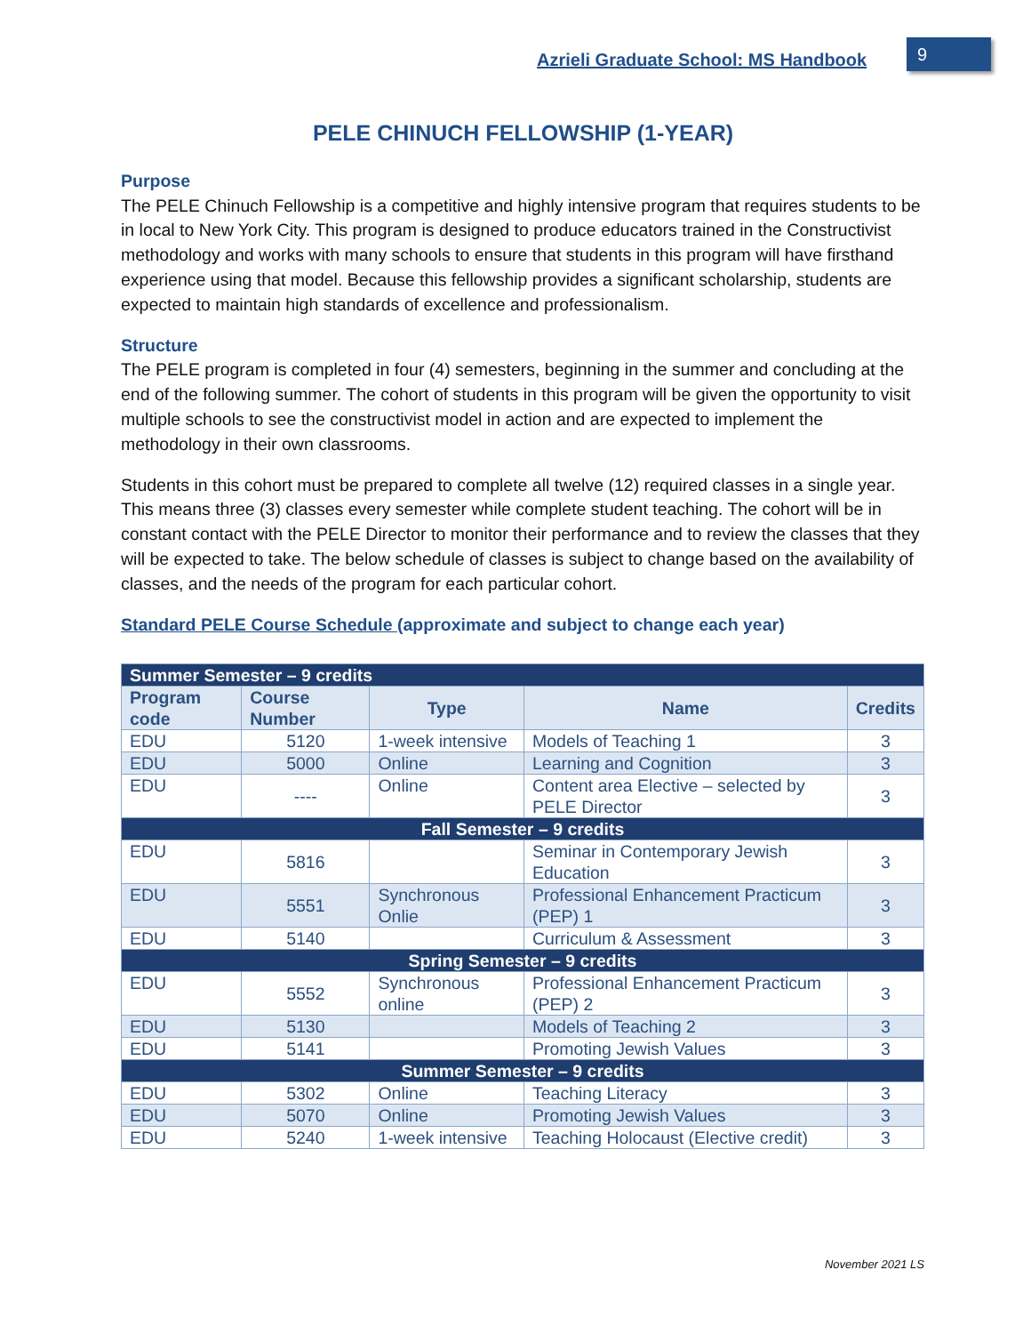Azrieli Graduate School: MS Handbook
9
PELE CHINUCH FELLOWSHIP (1-YEAR)
Purpose
The PELE Chinuch Fellowship is a competitive and highly intensive program that requires students to be in local to New York City. This program is designed to produce educators trained in the Constructivist methodology and works with many schools to ensure that students in this program will have firsthand experience using that model. Because this fellowship provides a significant scholarship, students are expected to maintain high standards of excellence and professionalism.
Structure
The PELE program is completed in four (4) semesters, beginning in the summer and concluding at the end of the following summer. The cohort of students in this program will be given the opportunity to visit multiple schools to see the constructivist model in action and are expected to implement the methodology in their own classrooms.
Students in this cohort must be prepared to complete all twelve (12) required classes in a single year. This means three (3) classes every semester while complete student teaching. The cohort will be in constant contact with the PELE Director to monitor their performance and to review the classes that they will be expected to take. The below schedule of classes is subject to change based on the availability of classes, and the needs of the program for each particular cohort.
Standard PELE Course Schedule (approximate and subject to change each year)
| Summer Semester – 9 credits | | | | |
| Program code | Course Number | Type | Name | Credits |
| EDU | 5120 | 1-week intensive | Models of Teaching 1 | 3 |
| EDU | 5000 | Online | Learning and Cognition | 3 |
| EDU | ---- | Online | Content area Elective – selected by PELE Director | 3 |
| Fall Semester – 9 credits | | | | |
| EDU | 5816 | | Seminar in Contemporary Jewish Education | 3 |
| EDU | 5551 | Synchronous Onlie | Professional Enhancement Practicum (PEP) 1 | 3 |
| EDU | 5140 | | Curriculum & Assessment | 3 |
| Spring Semester – 9 credits | | | | |
| EDU | 5552 | Synchronous online | Professional Enhancement Practicum (PEP) 2 | 3 |
| EDU | 5130 | | Models of Teaching 2 | 3 |
| EDU | 5141 | | Promoting Jewish Values | 3 |
| Summer Semester – 9 credits | | | | |
| EDU | 5302 | Online | Teaching Literacy | 3 |
| EDU | 5070 | Online | Promoting Jewish Values | 3 |
| EDU | 5240 | 1-week intensive | Teaching Holocaust (Elective credit) | 3 |
November 2021 LS